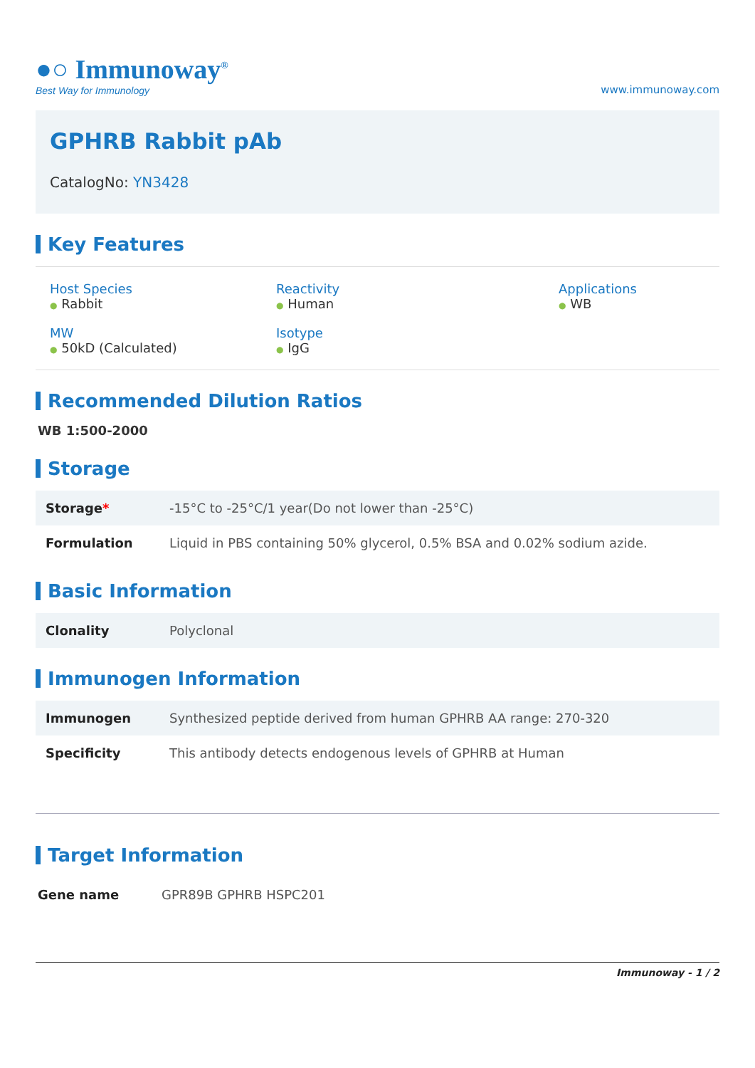●○ Immunoway<sup>®</sup>
Best Way for Immunology
www.immunoway.com
GPHRB Rabbit pAb
CatalogNo: YN3428
Key Features
Host Species
● Rabbit
Reactivity
● Human
Applications
● WB
MW
● 50kD (Calculated)
Isotype
● IgG
Recommended Dilution Ratios
WB 1:500-2000
Storage
| Storage * | -15°C to -25°C/1 year(Do not lower than -25°C) |
| Formulation | Liquid in PBS containing 50% glycerol, 0.5% BSA and 0.02% sodium azide. |
Basic Information
| Clonality | Polyclonal |
Immunogen Information
| Immunogen | Synthesized peptide derived from human GPHRB AA range: 270-320 |
| Specificity | This antibody detects endogenous levels of GPHRB at Human |
Target Information
| Gene name | GPR89B GPHRB HSPC201 |
Immunoway - 1 / 2